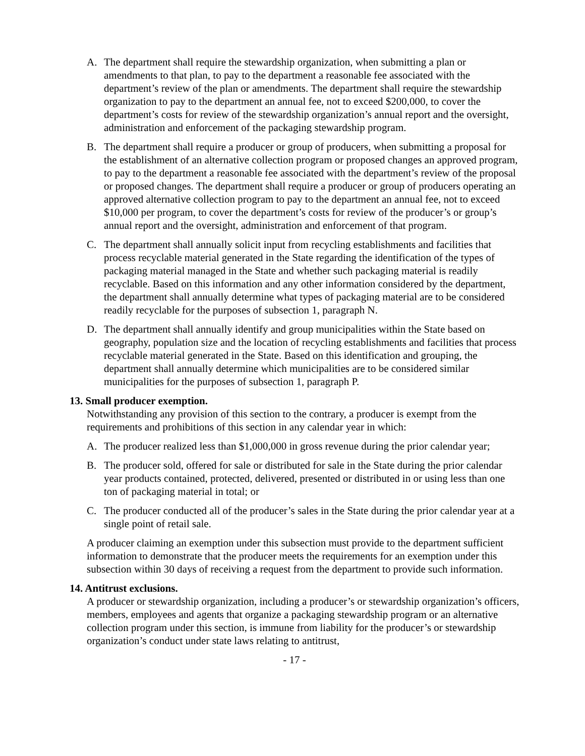A. The department shall require the stewardship organization, when submitting a plan or amendments to that plan, to pay to the department a reasonable fee associated with the department’s review of the plan or amendments. The department shall require the stewardship organization to pay to the department an annual fee, not to exceed $200,000, to cover the department’s costs for review of the stewardship organization’s annual report and the oversight, administration and enforcement of the packaging stewardship program.
B. The department shall require a producer or group of producers, when submitting a proposal for the establishment of an alternative collection program or proposed changes an approved program, to pay to the department a reasonable fee associated with the department’s review of the proposal or proposed changes. The department shall require a producer or group of producers operating an approved alternative collection program to pay to the department an annual fee, not to exceed $10,000 per program, to cover the department’s costs for review of the producer’s or group’s annual report and the oversight, administration and enforcement of that program.
C. The department shall annually solicit input from recycling establishments and facilities that process recyclable material generated in the State regarding the identification of the types of packaging material managed in the State and whether such packaging material is readily recyclable. Based on this information and any other information considered by the department, the department shall annually determine what types of packaging material are to be considered readily recyclable for the purposes of subsection 1, paragraph N.
D. The department shall annually identify and group municipalities within the State based on geography, population size and the location of recycling establishments and facilities that process recyclable material generated in the State. Based on this identification and grouping, the department shall annually determine which municipalities are to be considered similar municipalities for the purposes of subsection 1, paragraph P.
13. Small producer exemption.
Notwithstanding any provision of this section to the contrary, a producer is exempt from the requirements and prohibitions of this section in any calendar year in which:
A. The producer realized less than $1,000,000 in gross revenue during the prior calendar year;
B. The producer sold, offered for sale or distributed for sale in the State during the prior calendar year products contained, protected, delivered, presented or distributed in or using less than one ton of packaging material in total; or
C. The producer conducted all of the producer’s sales in the State during the prior calendar year at a single point of retail sale.
A producer claiming an exemption under this subsection must provide to the department sufficient information to demonstrate that the producer meets the requirements for an exemption under this subsection within 30 days of receiving a request from the department to provide such information.
14. Antitrust exclusions.
A producer or stewardship organization, including a producer’s or stewardship organization’s officers, members, employees and agents that organize a packaging stewardship program or an alternative collection program under this section, is immune from liability for the producer’s or stewardship organization’s conduct under state laws relating to antitrust,
- 17 -